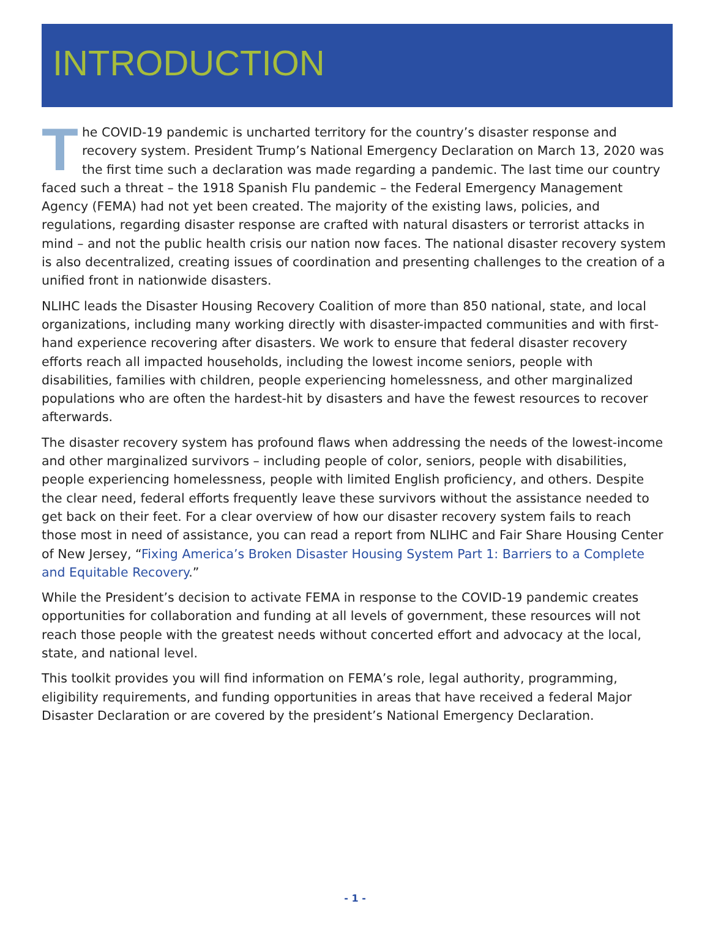INTRODUCTION
The COVID-19 pandemic is uncharted territory for the country’s disaster response and recovery system. President Trump’s National Emergency Declaration on March 13, 2020 was the first time such a declaration was made regarding a pandemic. The last time our country faced such a threat – the 1918 Spanish Flu pandemic – the Federal Emergency Management Agency (FEMA) had not yet been created. The majority of the existing laws, policies, and regulations, regarding disaster response are crafted with natural disasters or terrorist attacks in mind – and not the public health crisis our nation now faces. The national disaster recovery system is also decentralized, creating issues of coordination and presenting challenges to the creation of a unified front in nationwide disasters.
NLIHC leads the Disaster Housing Recovery Coalition of more than 850 national, state, and local organizations, including many working directly with disaster-impacted communities and with first-hand experience recovering after disasters. We work to ensure that federal disaster recovery efforts reach all impacted households, including the lowest income seniors, people with disabilities, families with children, people experiencing homelessness, and other marginalized populations who are often the hardest-hit by disasters and have the fewest resources to recover afterwards.
The disaster recovery system has profound flaws when addressing the needs of the lowest-income and other marginalized survivors – including people of color, seniors, people with disabilities, people experiencing homelessness, people with limited English proficiency, and others. Despite the clear need, federal efforts frequently leave these survivors without the assistance needed to get back on their feet. For a clear overview of how our disaster recovery system fails to reach those most in need of assistance, you can read a report from NLIHC and Fair Share Housing Center of New Jersey, “Fixing America’s Broken Disaster Housing System Part 1: Barriers to a Complete and Equitable Recovery.”
While the President’s decision to activate FEMA in response to the COVID-19 pandemic creates opportunities for collaboration and funding at all levels of government, these resources will not reach those people with the greatest needs without concerted effort and advocacy at the local, state, and national level.
This toolkit provides you will find information on FEMA’s role, legal authority, programming, eligibility requirements, and funding opportunities in areas that have received a federal Major Disaster Declaration or are covered by the president’s National Emergency Declaration.
- 1 -